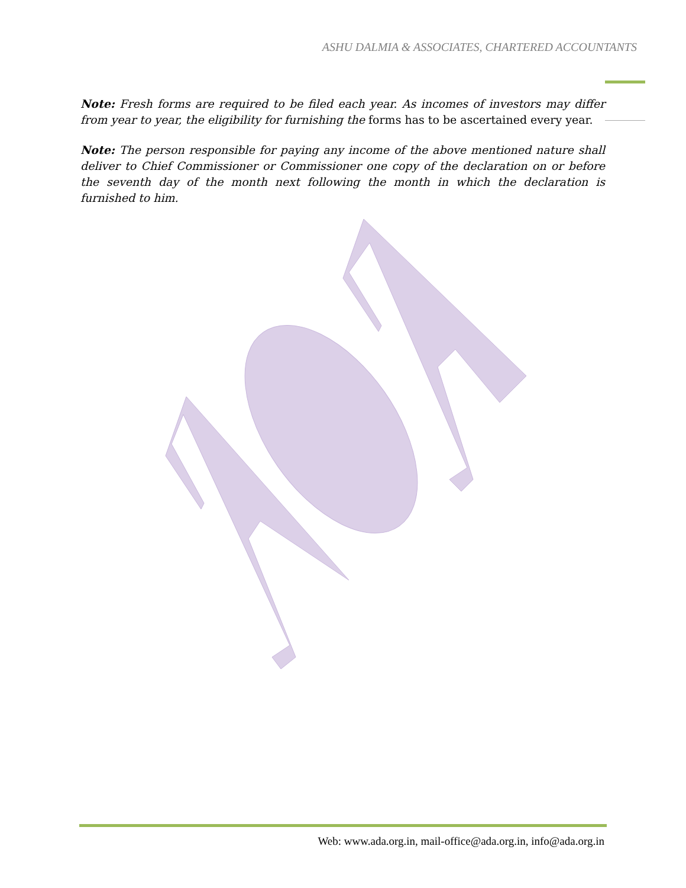ASHU DALMIA & ASSOCIATES, CHARTERED ACCOUNTANTS
Note: Fresh forms are required to be filed each year. As incomes of investors may differ from year to year, the eligibility for furnishing the forms has to be ascertained every year.
Note: The person responsible for paying any income of the above mentioned nature shall deliver to Chief Commissioner or Commissioner one copy of the declaration on or before the seventh day of the month next following the month in which the declaration is furnished to him.
Web: www.ada.org.in, mail-office@ada.org.in, info@ada.org.in